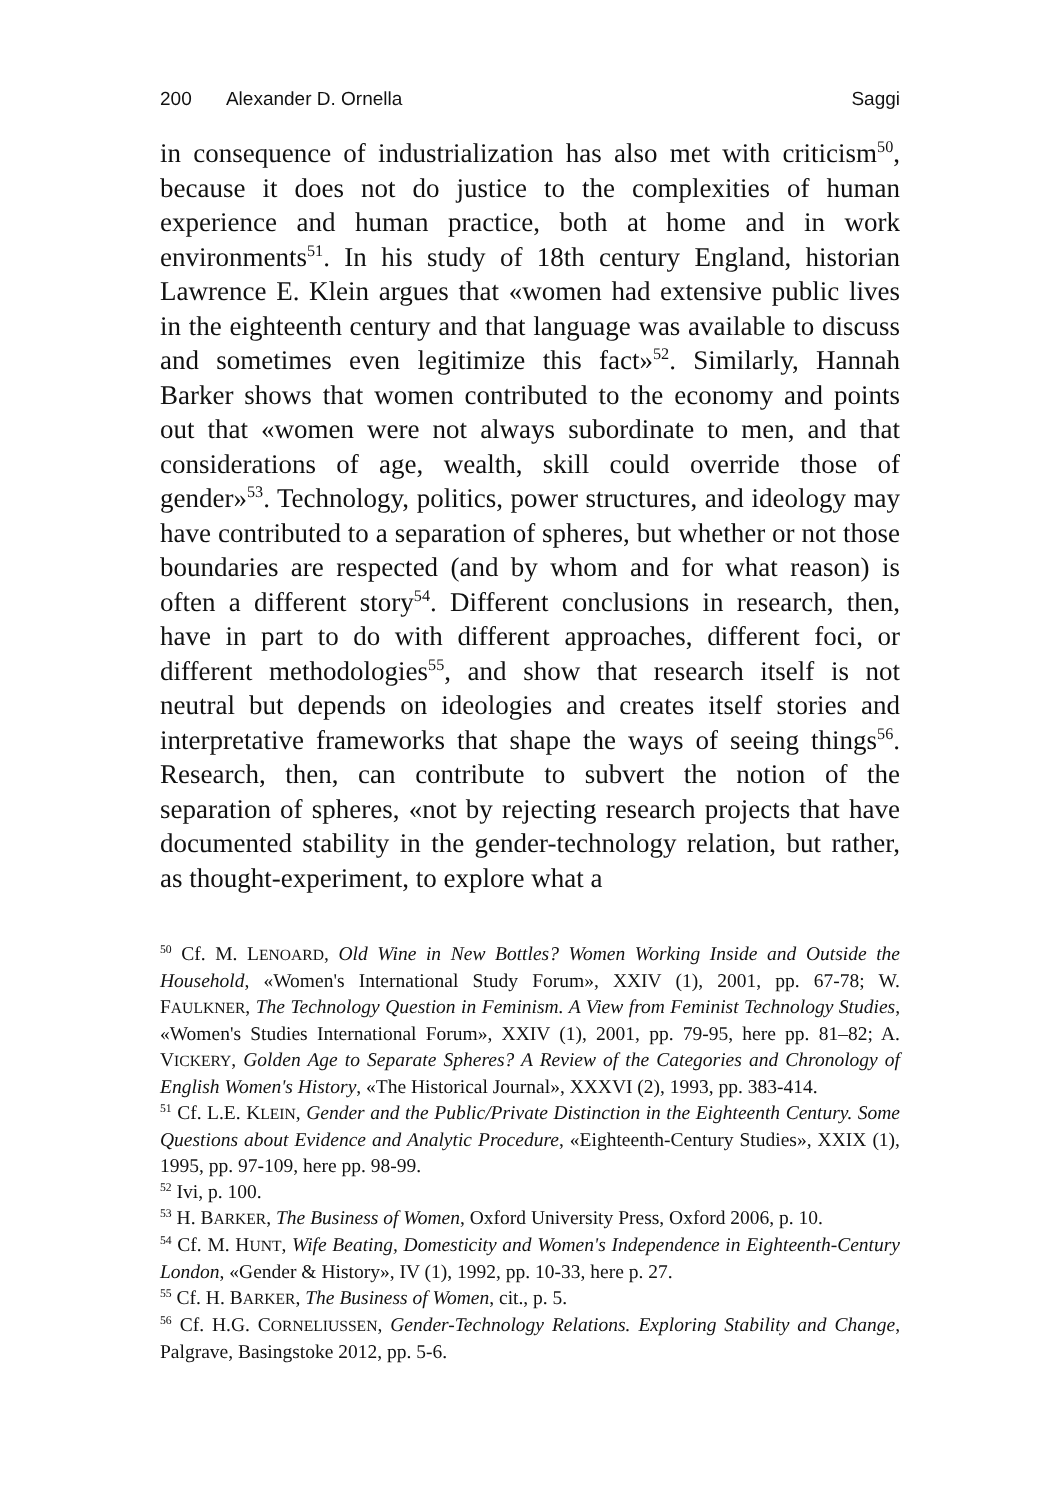200 Alexander D. Ornella Saggi
in consequence of industrialization has also met with criticism<sup>50</sup>, because it does not do justice to the complexities of human experience and human practice, both at home and in work environments<sup>51</sup>. In his study of 18th century England, historian Lawrence E. Klein argues that «women had extensive public lives in the eighteenth century and that language was available to discuss and sometimes even legitimize this fact»<sup>52</sup>. Similarly, Hannah Barker shows that women contributed to the economy and points out that «women were not always subordinate to men, and that considerations of age, wealth, skill could override those of gender»<sup>53</sup>. Technology, politics, power structures, and ideology may have contributed to a separation of spheres, but whether or not those boundaries are respected (and by whom and for what reason) is often a different story<sup>54</sup>. Different conclusions in research, then, have in part to do with different approaches, different foci, or different methodologies<sup>55</sup>, and show that research itself is not neutral but depends on ideologies and creates itself stories and interpretative frameworks that shape the ways of seeing things<sup>56</sup>. Research, then, can contribute to subvert the notion of the separation of spheres, «not by rejecting research projects that have documented stability in the gender-technology relation, but rather, as thought-experiment, to explore what a
<sup>50</sup> Cf. M. LENOARD, Old Wine in New Bottles? Women Working Inside and Outside the Household, «Women's International Study Forum», XXIV (1), 2001, pp. 67-78; W. FAULKNER, The Technology Question in Feminism. A View from Feminist Technology Studies, «Women's Studies International Forum», XXIV (1), 2001, pp. 79-95, here pp. 81–82; A. VICKERY, Golden Age to Separate Spheres? A Review of the Categories and Chronology of English Women's History, «The Historical Journal», XXXVI (2), 1993, pp. 383-414.
<sup>51</sup> Cf. L.E. KLEIN, Gender and the Public/Private Distinction in the Eighteenth Century. Some Questions about Evidence and Analytic Procedure, «Eighteenth-Century Studies», XXIX (1), 1995, pp. 97-109, here pp. 98-99.
<sup>52</sup> Ivi, p. 100.
<sup>53</sup> H. BARKER, The Business of Women, Oxford University Press, Oxford 2006, p. 10.
<sup>54</sup> Cf. M. HUNT, Wife Beating, Domesticity and Women's Independence in Eighteenth-Century London, «Gender & History», IV (1), 1992, pp. 10-33, here p. 27.
<sup>55</sup> Cf. H. BARKER, The Business of Women, cit., p. 5.
<sup>56</sup> Cf. H.G. CORNELIUSSEN, Gender-Technology Relations. Exploring Stability and Change, Palgrave, Basingstoke 2012, pp. 5-6.